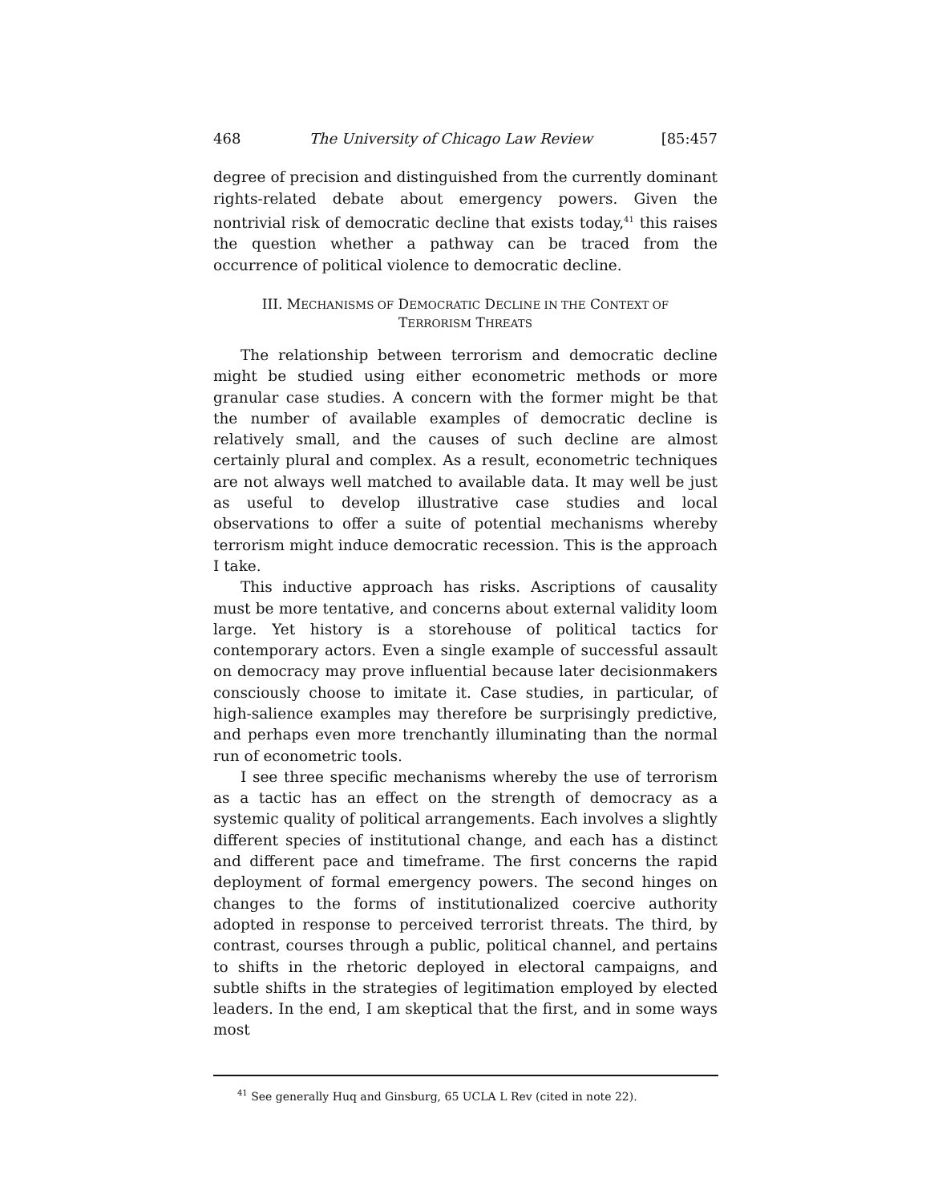468 The University of Chicago Law Review [85:457
degree of precision and distinguished from the currently dominant rights-related debate about emergency powers. Given the nontrivial risk of democratic decline that exists today,<sup>41</sup> this raises the question whether a pathway can be traced from the occurrence of political violence to democratic decline.
III. MECHANISMS OF DEMOCRATIC DECLINE IN THE CONTEXT OF
TERRORISM THREATS
The relationship between terrorism and democratic decline might be studied using either econometric methods or more granular case studies. A concern with the former might be that the number of available examples of democratic decline is relatively small, and the causes of such decline are almost certainly plural and complex. As a result, econometric techniques are not always well matched to available data. It may well be just as useful to develop illustrative case studies and local observations to offer a suite of potential mechanisms whereby terrorism might induce democratic recession. This is the approach I take.
This inductive approach has risks. Ascriptions of causality must be more tentative, and concerns about external validity loom large. Yet history is a storehouse of political tactics for contemporary actors. Even a single example of successful assault on democracy may prove influential because later decisionmakers consciously choose to imitate it. Case studies, in particular, of high-salience examples may therefore be surprisingly predictive, and perhaps even more trenchantly illuminating than the normal run of econometric tools.
I see three specific mechanisms whereby the use of terrorism as a tactic has an effect on the strength of democracy as a systemic quality of political arrangements. Each involves a slightly different species of institutional change, and each has a distinct and different pace and timeframe. The first concerns the rapid deployment of formal emergency powers. The second hinges on changes to the forms of institutionalized coercive authority adopted in response to perceived terrorist threats. The third, by contrast, courses through a public, political channel, and pertains to shifts in the rhetoric deployed in electoral campaigns, and subtle shifts in the strategies of legitimation employed by elected leaders. In the end, I am skeptical that the first, and in some ways most
<sup>41</sup> See generally Huq and Ginsburg, 65 UCLA L Rev (cited in note 22).